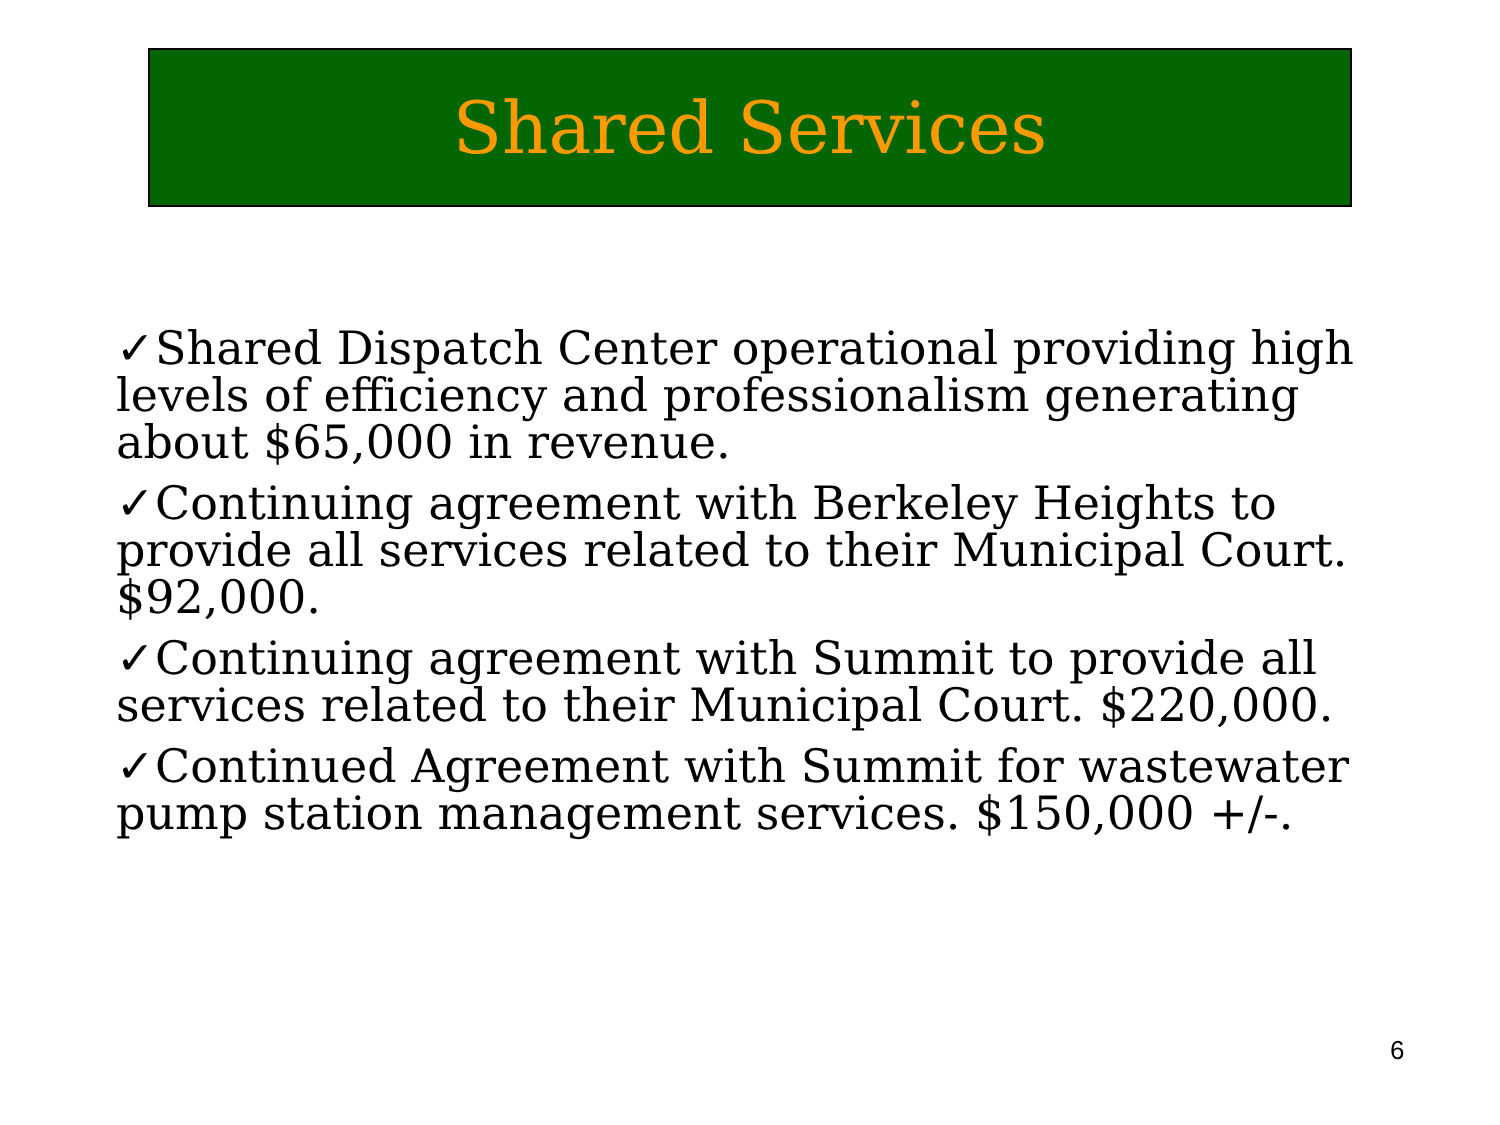Shared Services
✓Shared Dispatch Center operational providing high levels of efficiency and professionalism generating about $65,000 in revenue.
✓Continuing agreement with Berkeley Heights to provide all services related to their Municipal Court. $92,000.
✓Continuing agreement with Summit to provide all services related to their Municipal Court. $220,000.
✓Continued Agreement with Summit for wastewater pump station management services. $150,000 +/-.
6